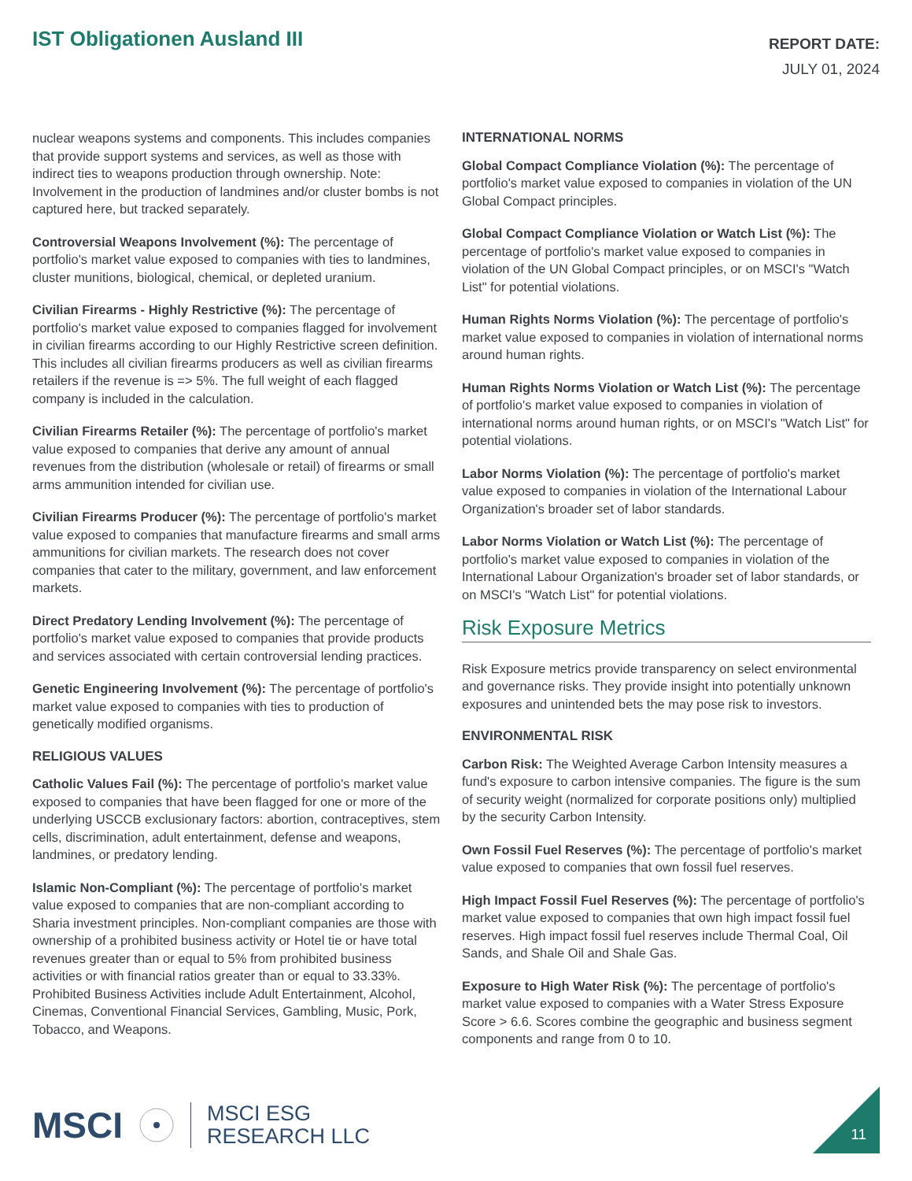IST Obligationen Ausland III
REPORT DATE:
JULY 01, 2024
nuclear weapons systems and components. This includes companies that provide support systems and services, as well as those with indirect ties to weapons production through ownership. Note: Involvement in the production of landmines and/or cluster bombs is not captured here, but tracked separately.
Controversial Weapons Involvement (%): The percentage of portfolio's market value exposed to companies with ties to landmines, cluster munitions, biological, chemical, or depleted uranium.
Civilian Firearms - Highly Restrictive (%): The percentage of portfolio's market value exposed to companies flagged for involvement in civilian firearms according to our Highly Restrictive screen definition. This includes all civilian firearms producers as well as civilian firearms retailers if the revenue is => 5%. The full weight of each flagged company is included in the calculation.
Civilian Firearms Retailer (%): The percentage of portfolio's market value exposed to companies that derive any amount of annual revenues from the distribution (wholesale or retail) of firearms or small arms ammunition intended for civilian use.
Civilian Firearms Producer (%): The percentage of portfolio's market value exposed to companies that manufacture firearms and small arms ammunitions for civilian markets. The research does not cover companies that cater to the military, government, and law enforcement markets.
Direct Predatory Lending Involvement (%): The percentage of portfolio's market value exposed to companies that provide products and services associated with certain controversial lending practices.
Genetic Engineering Involvement (%): The percentage of portfolio's market value exposed to companies with ties to production of genetically modified organisms.
RELIGIOUS VALUES
Catholic Values Fail (%): The percentage of portfolio's market value exposed to companies that have been flagged for one or more of the underlying USCCB exclusionary factors: abortion, contraceptives, stem cells, discrimination, adult entertainment, defense and weapons, landmines, or predatory lending.
Islamic Non-Compliant (%): The percentage of portfolio's market value exposed to companies that are non-compliant according to Sharia investment principles. Non-compliant companies are those with ownership of a prohibited business activity or Hotel tie or have total revenues greater than or equal to 5% from prohibited business activities or with financial ratios greater than or equal to 33.33%. Prohibited Business Activities include Adult Entertainment, Alcohol, Cinemas, Conventional Financial Services, Gambling, Music, Pork, Tobacco, and Weapons.
INTERNATIONAL NORMS
Global Compact Compliance Violation (%): The percentage of portfolio's market value exposed to companies in violation of the UN Global Compact principles.
Global Compact Compliance Violation or Watch List (%): The percentage of portfolio's market value exposed to companies in violation of the UN Global Compact principles, or on MSCI's "Watch List" for potential violations.
Human Rights Norms Violation (%): The percentage of portfolio's market value exposed to companies in violation of international norms around human rights.
Human Rights Norms Violation or Watch List (%): The percentage of portfolio's market value exposed to companies in violation of international norms around human rights, or on MSCI's "Watch List" for potential violations.
Labor Norms Violation (%): The percentage of portfolio's market value exposed to companies in violation of the International Labour Organization's broader set of labor standards.
Labor Norms Violation or Watch List (%): The percentage of portfolio's market value exposed to companies in violation of the International Labour Organization's broader set of labor standards, or on MSCI's "Watch List" for potential violations.
Risk Exposure Metrics
Risk Exposure metrics provide transparency on select environmental and governance risks. They provide insight into potentially unknown exposures and unintended bets the may pose risk to investors.
ENVIRONMENTAL RISK
Carbon Risk: The Weighted Average Carbon Intensity measures a fund's exposure to carbon intensive companies. The figure is the sum of security weight (normalized for corporate positions only) multiplied by the security Carbon Intensity.
Own Fossil Fuel Reserves (%): The percentage of portfolio's market value exposed to companies that own fossil fuel reserves.
High Impact Fossil Fuel Reserves (%): The percentage of portfolio's market value exposed to companies that own high impact fossil fuel reserves. High impact fossil fuel reserves include Thermal Coal, Oil Sands, and Shale Oil and Shale Gas.
Exposure to High Water Risk (%): The percentage of portfolio's market value exposed to companies with a Water Stress Exposure Score > 6.6. Scores combine the geographic and business segment components and range from 0 to 10.
MSCI
MSCI ESG
RESEARCH LLC
11